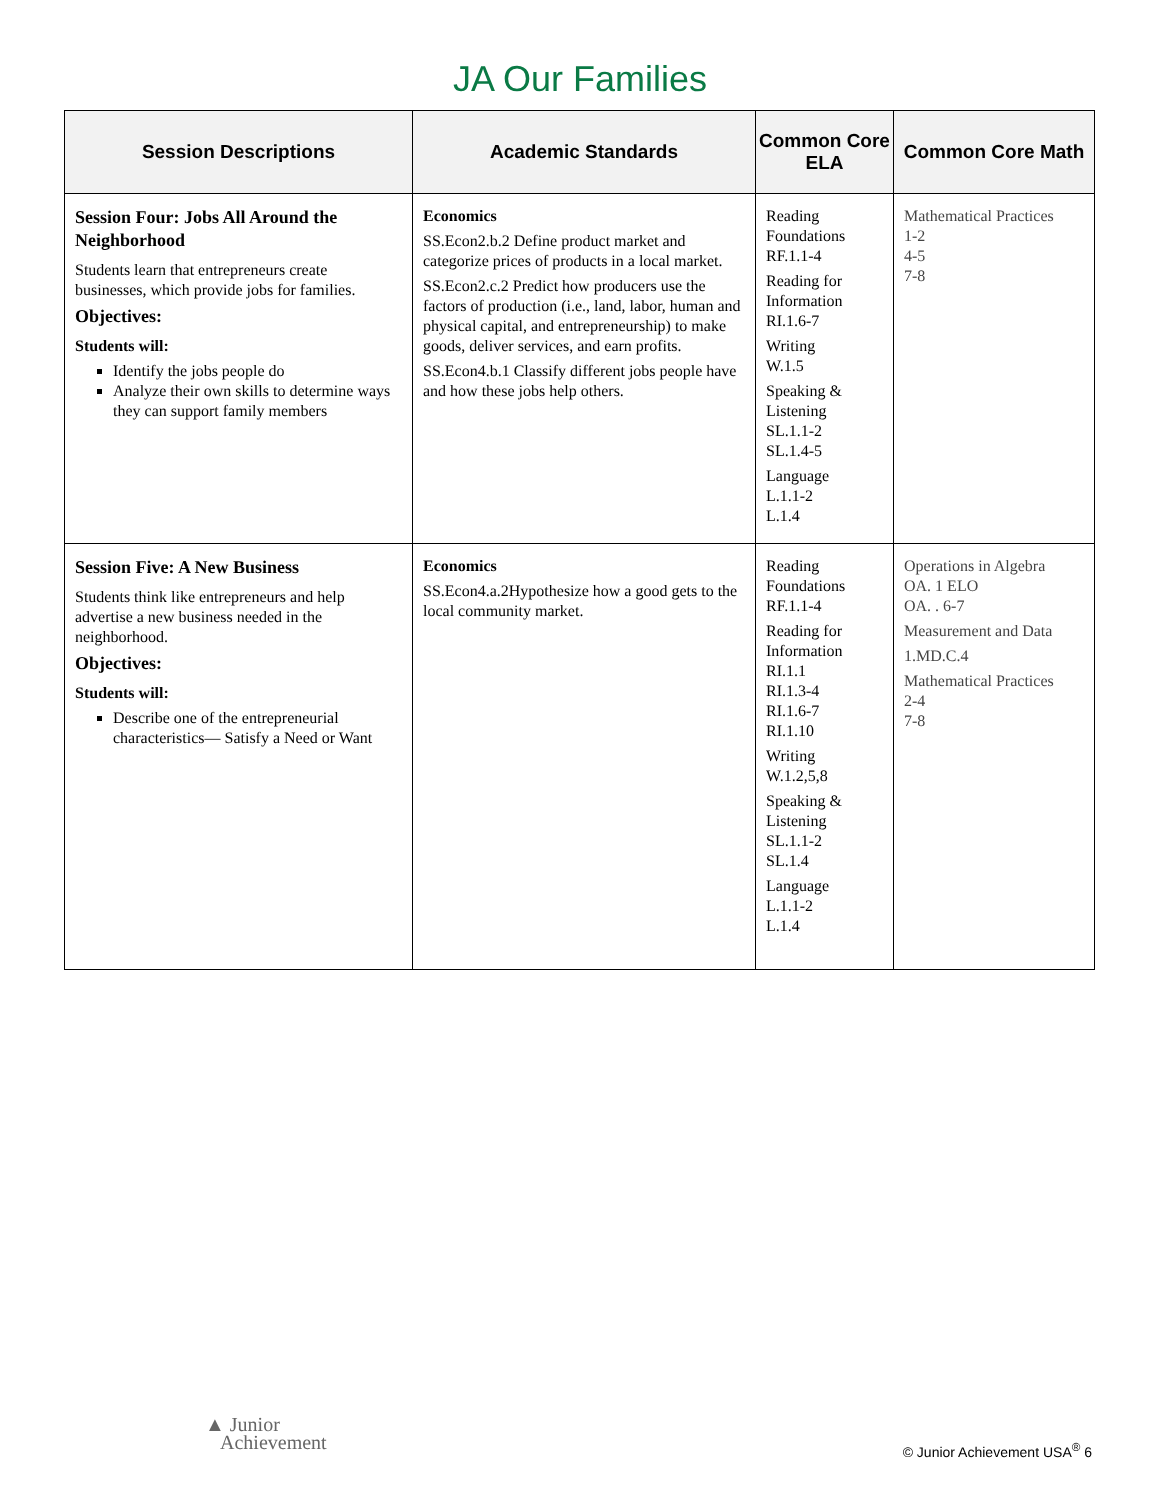JA Our Families
| Session Descriptions | Academic Standards | Common Core ELA | Common Core Math |
| --- | --- | --- | --- |
| Session Four: Jobs All Around the Neighborhood Students learn that entrepreneurs create businesses, which provide jobs for families. Objectives: Students will: Identify the jobs people do Analyze their own skills to determine ways they can support family members | Economics SS.Econ2.b.2 Define product market and categorize prices of products in a local market. SS.Econ2.c.2 Predict how producers use the factors of production (i.e., land, labor, human and physical capital, and entrepreneurship) to make goods, deliver services, and earn profits. SS.Econ4.b.1 Classify different jobs people have and how these jobs help others. | Reading Foundations RF.1.1-4 Reading for Information RI.1.6-7 Writing W.1.5 Speaking & Listening SL.1.1-2 SL.1.4-5 Language L.1.1-2 L.1.4 | Mathematical Practices 1-2 4-5 7-8 |
| Session Five: A New Business Students think like entrepreneurs and help advertise a new business needed in the neighborhood. Objectives: Students will: Describe one of the entrepreneurial characteristics— Satisfy a Need or Want | Economics SS.Econ4.a.2Hypothesize how a good gets to the local community market. | Reading Foundations RF.1.1-4 Reading for Information RI.1.1 RI.1.3-4 RI.1.6-7 RI.1.10 Writing W.1.2,5,8 Speaking & Listening SL.1.1-2 SL.1.4 Language L.1.1-2 L.1.4 | Operations in Algebra OA. 1 ELO OA. . 6-7 Measurement and Data 1.MD.C.4 Mathematical Practices 2-4 7-8 |
▲ Junior
Achievement
© Junior Achievement USA<sup>®</sup> 6